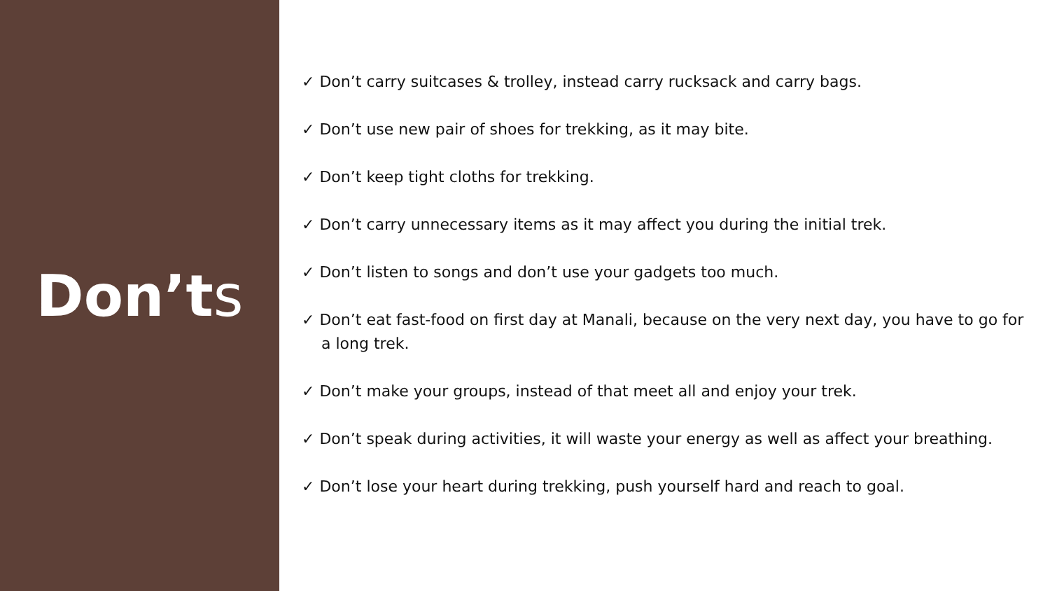Don’ts
✓ Don’t carry suitcases & trolley, instead carry rucksack and carry bags.
✓ Don’t use new pair of shoes for trekking, as it may bite.
✓ Don’t keep tight cloths for trekking.
✓ Don’t carry unnecessary items as it may affect you during the initial trek.
✓ Don’t listen to songs and don’t use your gadgets too much.
✓ Don’t eat fast-food on first day at Manali, because on the very next day, you have to go for a long trek.
✓ Don’t make your groups, instead of that meet all and enjoy your trek.
✓ Don’t speak during activities, it will waste your energy as well as affect your breathing.
✓ Don’t lose your heart during trekking, push yourself hard and reach to goal.